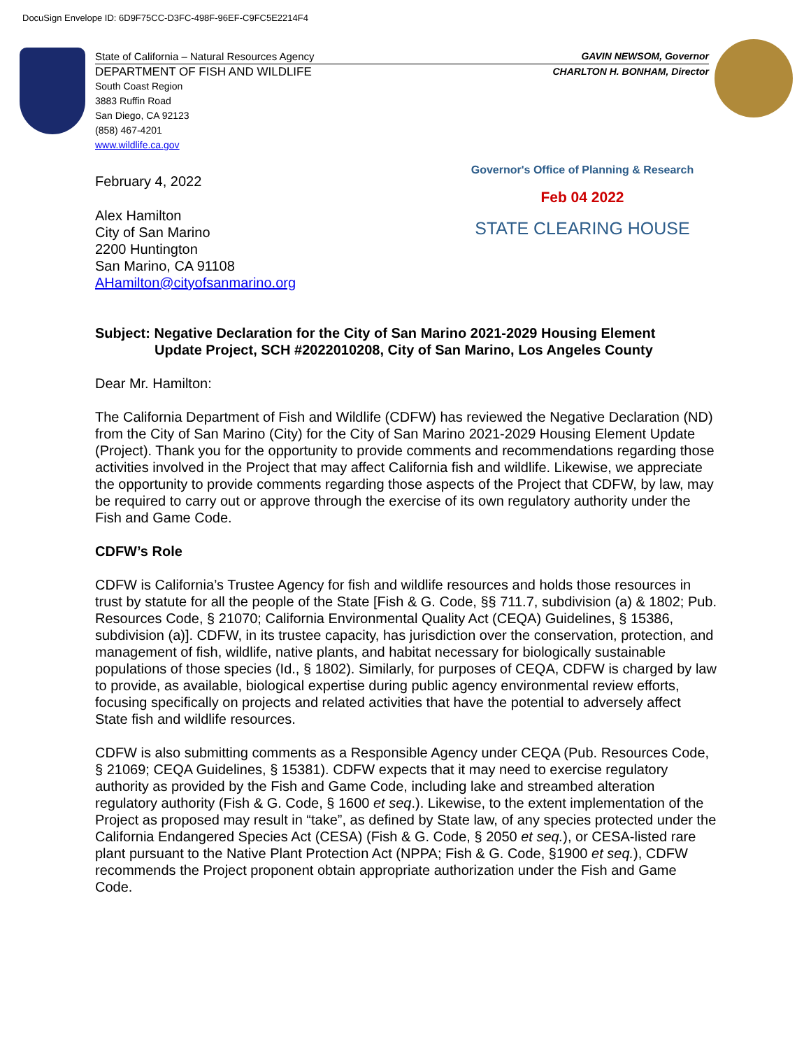DocuSign Envelope ID: 6D9F75CC-D3FC-498F-96EF-C9FC5E2214F4
State of California – Natural Resources Agency GAVIN NEWSOM, Governor
DEPARTMENT OF FISH AND WILDLIFE CHARLTON H. BONHAM, Director
South Coast Region
3883 Ruffin Road
San Diego, CA 92123
(858) 467-4201
www.wildlife.ca.gov
Governor's Office of Planning & Research
Feb 04 2022
STATE CLEARING HOUSE
February 4, 2022
Alex Hamilton
City of San Marino
2200 Huntington
San Marino, CA 91108
AHamilton@cityofsanmarino.org
Subject: Negative Declaration for the City of San Marino 2021-2029 Housing Element
Update Project, SCH #2022010208, City of San Marino, Los Angeles County
Dear Mr. Hamilton:
The California Department of Fish and Wildlife (CDFW) has reviewed the Negative Declaration (ND) from the City of San Marino (City) for the City of San Marino 2021-2029 Housing Element Update (Project). Thank you for the opportunity to provide comments and recommendations regarding those activities involved in the Project that may affect California fish and wildlife. Likewise, we appreciate the opportunity to provide comments regarding those aspects of the Project that CDFW, by law, may be required to carry out or approve through the exercise of its own regulatory authority under the Fish and Game Code.
CDFW’s Role
CDFW is California’s Trustee Agency for fish and wildlife resources and holds those resources in trust by statute for all the people of the State [Fish & G. Code, §§ 711.7, subdivision (a) & 1802; Pub. Resources Code, § 21070; California Environmental Quality Act (CEQA) Guidelines, § 15386, subdivision (a)]. CDFW, in its trustee capacity, has jurisdiction over the conservation, protection, and management of fish, wildlife, native plants, and habitat necessary for biologically sustainable populations of those species (Id., § 1802). Similarly, for purposes of CEQA, CDFW is charged by law to provide, as available, biological expertise during public agency environmental review efforts, focusing specifically on projects and related activities that have the potential to adversely affect State fish and wildlife resources.
CDFW is also submitting comments as a Responsible Agency under CEQA (Pub. Resources Code, § 21069; CEQA Guidelines, § 15381). CDFW expects that it may need to exercise regulatory authority as provided by the Fish and Game Code, including lake and streambed alteration regulatory authority (Fish & G. Code, § 1600 et seq.). Likewise, to the extent implementation of the Project as proposed may result in “take”, as defined by State law, of any species protected under the California Endangered Species Act (CESA) (Fish & G. Code, § 2050 et seq.), or CESA-listed rare plant pursuant to the Native Plant Protection Act (NPPA; Fish & G. Code, §1900 et seq.), CDFW recommends the Project proponent obtain appropriate authorization under the Fish and Game Code.